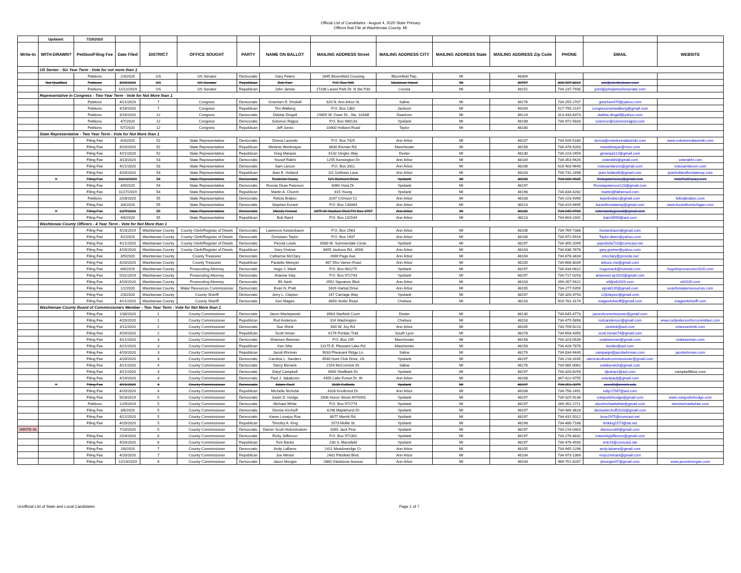Official List of Candidates - August 4, 2020 State Primary
Offices that File at Washtenaw County, MI
| | Updated: | 7/29/2020 | | | | | | | | | | | | |
| Write-In | WITH-DRAWN? | Petition/Filing Fee | Date Filed | DISTRICT | OFFICE SOUGHT | PARTY | NAME ON BALLOT | MAILING ADDRESS Street | MAILING ADDRESS CITY | MAILING ADDRESS State | MAILING ADDRESS Zip Code | PHONE | EMAIL | WEBSITE |
| | US Sentor - Six Year Term - Vote for not more than 1 | | | | | | | | | | | | | |
| | | Petitions | 1/3/2020 | US | US Senator | Democratic | Gary Peters | 2645 Bloomfield Crossing | Bloomfield Twp. | MI | 48304 | | | |
| | Not Qualified | Petitions | 4/20/2020 | US | US Senator | Republican | Bob Carr | P.O. Box 906 | Mackinac Island | MI | 49757 | 800-987-8810 | win@electbobcarr.com | |
| | | Petitions | 12/12/2019 | US | US Senator | Republican | John James | 17336 Laurel Park Dr. N Ste P30 | Livonia | MI | 48152 | 734-237-7930 | john@johnjamesforsenate.com | |
| | Representative in Congress - Two Year Term - Vote for Not More than 1 | | | | | | | | | | | | | |
| | | Petitions | 4/21/2020 | 7 | Congress | Democratic | Gretchen D. Driskell | 320 N. Ann Arbor St. | Saline | MI | 48176 | 734-255-2707 | gretchen470@yahoo.com | |
| | | Petitions | 4/16/2020 | 7 | Congress | Republican | Tim Walberg | P.O. Box 1362 | Jackson | MI | 49204 | 517-795-2147 | congressmanwalberg@gmail.com | |
| | | Petitions | 3/16/2020 | 12 | Congress | Democratic | Debbie Dingell | 19855 W. Outer Dr., Ste. 103AE | Dearborn | MI | 48124 | 313-433-8373 | debbie.dingell@yahoo.com | |
| | | Petitions | 4/7/2020 | 12 | Congress | Democratic | Solomon Rajput | P.O. Box 980133 | Ypsilanti | MI | 48198 | 734-972-5833 | solomon@solomonrajput.com | |
| | | Petitions | 5/7/2020 | 12 | Congress | Republican | Jeff Jones | 10400 Holland Road | Taylor | MI | 48180 | | | |
| | State Representative - Two Year Term - Vote for Not More than 1 | | | | | | | | | | | | | |
| | | Filing Fee | 4/3/2020 | 52 | State Representative | Democratic | Donna Lasinski | P.O. Box 7425 | Ann Arbor | MI | 48107 | 734-926-5180 | donna@votedonnalasinski.com | www.votedonnalasinski.com |
| | | Filing Fee | 4/20/2020 | 52 | State Representative | Republican | Melanie Weidmayer | 8630 Eisman Rd. | Manchester | MI | 48158 | 734-478-6263 | mweidmayer@msn.com | |
| | | Filing Fee | 4/21/2020 | 52 | State Representative | Republican | Greg Marquis | 8132 Gingko Way | Dexter | MI | 48130 | 734-223-2459 | gmarquis12@gmail.com | |
| | | Filing Fee | 3/13/2020 | 53 | State Representative | Democratic | Yousef Rabhi | 1255 Kensington Dr | Ann Arbor | MI | 48104 | 734-353-9426 | voterabhi@gmail.com | voterabhi.com |
| | | Filing Fee | 4/21/2020 | 53 | State Representative | Democratic | Sam Larson | P.O. Box 3311 | Ann Arbor | MI | 48106 | 616-403-9640 | votesamlarson@gmail.com | votesamlarson.com |
| | | Filing Fee | 4/20/2020 | 53 | State Representative | Republican | Jean E. Holland | 111 Golfview Lane | Ann Arbor | MI | 48103 | 734-732-1498 | jean.holland0@gmail.com | jeanhollandforstaterep.com |
| | Y | Filing Fee | 10/23/2019 | 54 | State Representative | Democratic | Roderick Casey | 521 Belmont Drive | Ypsilanti | MI | 48198 | 734-686-9685 | DelegateCasey@gmail.com | VoteRodCasey.com |
| | | Filing Fee | 4/9/2020 | 54 | State Representative | Democratic | Ronnie Dean Peterson | 6060 Vista Dr. | Ypsilanti | MI | 48197 | | Ronniepeterson123@gmail.com | |
| | | Filing Fee | 11/27/2019 | 54 | State Representative | Republican | Martin A. Church | 815 Young | Ypsilanti | MI | 48198 | 734-834-4282 | martin@fathersed.com | |
| | | Petitions | 2/28/2020 | 55 | State Representative | Democratic | Felicia Brabec | 3167 Crimson Ct. | Ann Arbor | MI | 48108 | 734-223-9390 | teambrabec@gmail.com | feliciabrabec.com |
| | | Filing Fee | 3/4/2020 | 55 | State Representative | Democratic | Stephen Kurant | P.O. Box 130464 | Ann Arbor | MI | 48113 | 734-419-9495 | kurantforstaterep@gmail.com | www.kurantformichigan.com |
| | Y | Filing Fee | 12/7/2018 | 55 | State Representative | Democratic | Mandy Grewal | 2075 W Stadium Blvd PO Box 3757 | Ann Arbor | MI | 48106 | 734-645-9786 | votemandygrewal@gmail.com | |
| | | Filing Fee | 4/8/2020 | 55 | State Representative | Republican | Bob Baird | P.O. Box 131544 | Ann Arbor | MI | 48113 | 734-604-2341 | baird3990@aol.com | |
| | Washtenaw County Officers - 4 Year Term - Vote for Not More than 1 | | | | | | | | | | | | | |
| | | Filing Fee | 4/23/2019 | Washtenaw County | County Clerk/Register of Deeds | Democratic | Lawrence Kestenbaum | P.O. Box 2563 | Ann Arbor | MI | 48106 | 734-769-7388 | Kestenbaum@gmail.com | |
| | | Filing Fee | 4/2/2020 | Washtenaw County | County Clerk/Register of Deeds | Democratic | Doristeen Taylor | P.O. Box 1937 | Ann Arbor | MI | 48106 | 734-972-5916 | Taylor.dteen@yahoo.com | |
| | | Filing Fee | 4/21/2020 | Washtenaw County | County Clerk/Register of Deeds | Democratic | Pecola Lewis | 6580 W. Summerdale Circle | Ypsilanti | MI | 48197 | 734-355-2099 | pepsikola710@comcast.net | |
| | | Filing Fee | 4/20/2020 | Washtenaw County | County Clerk/Register of Deeds | Republican | Gary Greiner | 6655 Jackson Rd., #508 | Ann Arbor | MI | 48103 | 734-636-7878 | gary.greiner@yahoo.com | |
| | | Filing Fee | 3/9/2020 | Washtenaw County | County Treasurer | Democratic | Catherine McClary | 2669 Page Ave. | Ann Arbor | MI | 48104 | 734-678-3434 | cmcclary@provide.net | |
| | | Filing Fee | 4/20/2020 | Washtenaw County | County Treasurer | Republican | Paulette Metoyer | 467 Dhu Varren Road | Ann Arbor | MI | 48105 | 734-668-8039 | lettuce.me@gmail.com | |
| | | Filing Fee | 8/6/2019 | Washtenaw County | Prosecuting Attorney | Democratic | Hugo J. Mack | P.O. Box 981275 | Ypsilanti | MI | 48197 | 734-434-0622 | hugomack@hotmail.com | hugoforprosecutor2020.com |
| | | Filing Fee | 5/31/2019 | Washtenaw County | Prosecuting Attorney | Democratic | Arianne Slay | P.O. Box 972743 | Ypsilanti | MI | 48197 | 734-717-0293 | ariannesl ay2020@gmail.com | |
| | | Filing Fee | 4/20/2020 | Washtenaw County | Prosecuting Attorney | Democratic | Eli Savit | 2952 Signature Blvd. | Ann Arbor | MI | 48103 | 269-267-5422 | eli@eli2020.com | eli2020.com |
| | | Filing Fee | 1/2/2020 | Washtenaw County | Water Resources Commissioner | Democratic | Evan N. Pratt | 1626 Harbal Drive | Ann Arbor | MI | 48105 | 734-277-5359 | epratt135@gmail.com | evanforwaterresources.com |
| | | Filing Fee | 2/3/2020 | Washtenaw County | County Sheriff | Democratic | Jerry L. Clayton | 147 Carriage Way | Ypsilanti | MI | 48197 | 734-320-4793 | 12jlclayton@gmail.com | |
| | | Filing Fee | 4/21/2020 | Washtenaw County | County Sheriff | Democratic | Ken Magee | 8850 Stofer Road | Chelsea | MI | 48118 | 503-781-3174 | magee4sheriff@gmail.com | magee4sheriff.com |
| | Washtenaw County Board of Commissioners Member - Two Year Term - Vote for Not More than 1 | | | | | | | | | | | | | |
| | | Filing Fee | 1/30/2020 | 1 | County Commissioner | Democratic | Jason Maciejewski | 8983 Starfield Court | Dexter | MI | 48130 | 734-645-4773 | jason4commissioner@gmail.com | |
| | | Filing Fee | 4/20/2020 | 1 | County Commissioner | Republican | Rod Anderson | 314 Washington | Chelsea | MI | 48118 | 734-475-5898 | rodcanderson@gmail.com | www.rodandersonforcommittee.com |
| | | Filing Fee | 3/11/2020 | 2 | County Commissioner | Democratic | Sue Shink | 600 W. Joy Rd. | Ann Arbor | MI | 48105 | 734-709-6223 | seshink@aol.com | votesueshink.com |
| | | Filing Fee | 4/20/2020 | 2 | County Commissioner | Republican | Scott Inman | 6176 Pontiac Trail | South Lyon | MI | 48178 | 734-658-4350 | scott.inman74@gmail.com | |
| | | Filing Fee | 4/21/2020 | 3 | County Commissioner | Democratic | Shannon Beeman | P.O. Box 195 | Manchester | MI | 48158 | 734-323-0539 | votebeeman@gmail.com | votebeeman.com |
| | | Filing Fee | 4/21/2020 | 3 | County Commissioner | Republican | Ken Siler | 13175 E. Pleasant Lake Rd. | Manchester | MI | 48158 | 734-428-7876 | kesiler@aol.com | |
| | | Filing Fee | 4/20/2020 | 3 | County Commissioner | Republican | Jacob Ehrman | 9033 Pheasant Ridge Ln. | Saline | MI | 48176 | 734-834-9440 | campaign@jacobehrman.com | jacobehrman.com |
| | | Filing Fee | 4/20/2020 | 4 | County Commissioner | Democratic | Caroline L. Sanders | 4540 Hunt Club Drive, 2A | Ypsilanti | MI | 48197 | 734-218-3165 | electcaroline4commissioner@gmail.com | |
| | | Filing Fee | 4/21/2020 | 4 | County Commissioner | Democratic | Darcy Berwick | 2154 McCormick Dr. | Saline | MI | 48176 | 734-985-0062 | voteberwick@gmail.com | |
| | | Filing Fee | 4/21/2020 | 4 | County Commissioner | Democratic | Daryl Campbell | 4900 Shellbark Dr. | Ypsilanti | MI | 48197 | 734-320-6259 | djcamp1@aol.com | campbell4boc.com |
| | | Filing Fee | 4/14/2020 | 4 | County Commissioner | Democratic | Paul J. Jakabcsin | 4355 Lake Forest Dr. W. | Ann Arbor | MI | 48108 | 347-422-6755 | vote4paulj@gmail.com | |
| | Y | Filing Fee | 4/21/2020 | 4 | County Commissioner | Democratic | Adam Cecil | 3180 Golfside | Ypsilanti | MI | 48197 | 734-351-3379 | acecil3@emich.edu | |
| | | Filing Fee | 4/20/2020 | 4 | County Commissioner | Republican | Michelle Nicholai | 4328 Knollcrest Dr. | Ann Arbor | MI | 48108 | 734-756-1491 | tulip17587@aol.com | |
| | | Filing Fee | 9/23/2019 | 5 | County Commissioner | Democratic | Justin D. Hodge | 1606 Huron Street #970491 | Ypsilanti | MI | 48197 | 734-325-9136 | votejustinhodge@gmail.com | www.votejustinhodge.com |
| | | Petitions | 12/9/2019 | 5 | County Commissioner | Democratic | Michael White | P.O. Box 971774 | Ypsilanti | MI | 48197 | 269-352-2711 | electmichaelwhite@gmail.com | electmichaelwhite.com |
| | | Filing Fee | 3/6/2020 | 5 | County Commissioner | Democratic | Denise Kirchoff | 6298 Maplehurst Dr | Ypsilanti | MI | 48197 | 734-489-3628 | denisekirchoff2020@gmail.com | |
| | | Filing Fee | 4/21/2020 | 5 | County Commissioner | Democratic | Karen Lovejoy Roe | 8677 Merritt Rd. | Ypsilanti | MI | 48197 | 734-431-5012 | kroe1975@comcast.net | |
| | | Filing Fee | 4/20/2020 | 5 | County Commissioner | Republican | Timothy A. King | 1573 Mollie St. | Ypsilanti | MI | 48198 | 734-480-7168 | timking1573@att.net | |
| WRITE-IN | | | 7/10/2020 | 5 | County Commissioner | Democratic | Darren Scott Hickonbottom | 8391 Jack Pine | Ypsilanti | MI | 48197 | 734-216-0303 | darrescott9@gmail.com | |
| | | Filing Fee | 2/24/2020 | 6 | County Commissioner | Democratic | Ricky Jefferson | P.O. Box 971302 | Ypsilanti | MI | 48197 | 734-276-4832 | voterickyjefferson@gmail.com | |
| | | Filing Fee | 4/20/2020 | 6 | County Commissioner | Republican | Tom Banks | 230 S. Mansfield | Ypsilanti | MI | 48197 | 734-476-4930 | tmb14@comcast.net | |
| | | Filing Fee | 1/8/2020 | 7 | County Commissioner | Democratic | Andy LaBarre | 2411 Meadowridge Ct. | Ann Arbor | MI | 48105 | 734-945-1298 | andy.labarre@gmail.com | |
| | | Filing Fee | 4/20/2020 | 7 | County Commissioner | Republican | Joe Miriani | 2401 Pittsfield Blvd. | Ann Arbor | MI | 48104 | 734-973-1369 | mojo2miriani@gmail.com | |
| | | Filing Fee | 12/19/2019 | 8 | County Commissioner | Democratic | Jason Morgan | 2860 Gladstone Avenue | Ann Arbor | MI | 48104 | 989-751-6287 | jtmorgan07@gmail.com | www.jasontmorgan.com |
Unofficial List of State and Local Candidates Page 1 of 7